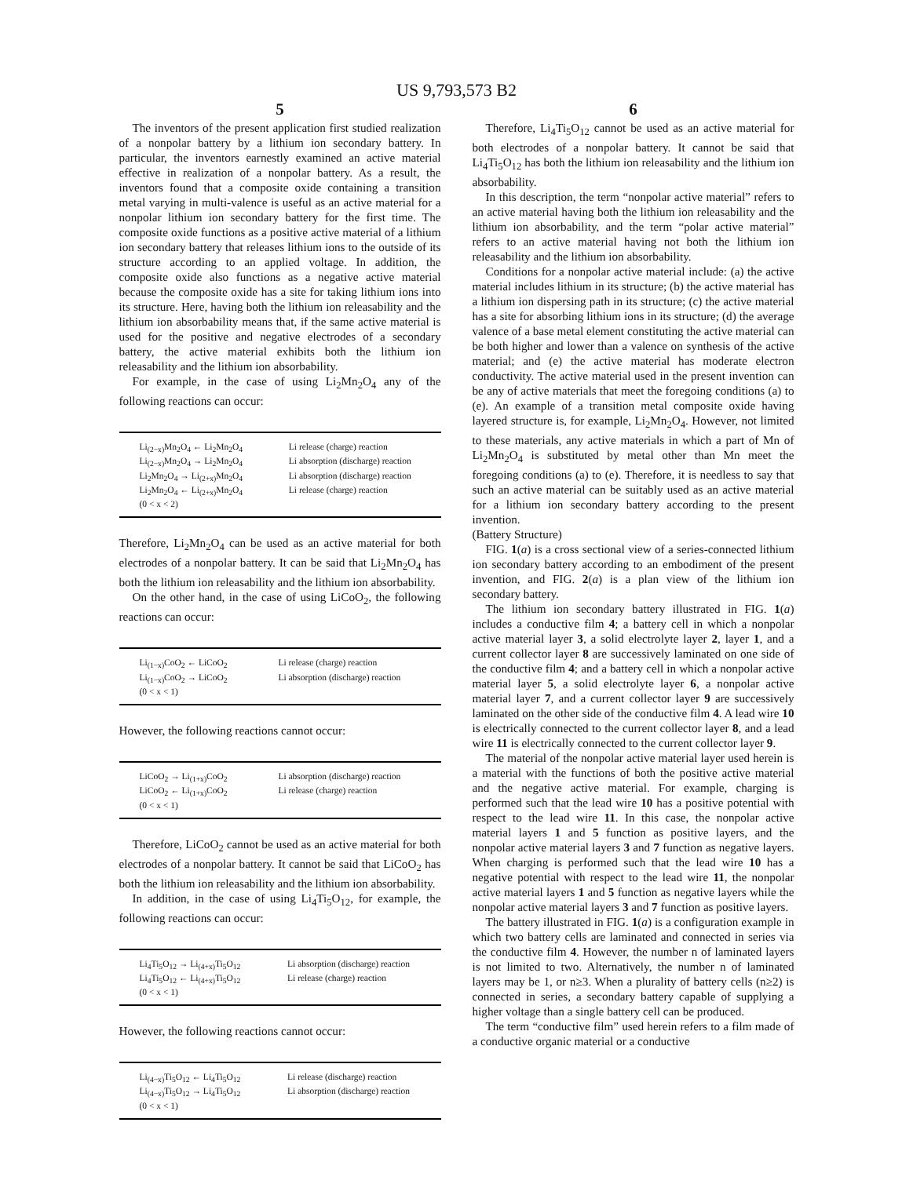US 9,793,573 B2
5
The inventors of the present application first studied realization of a nonpolar battery by a lithium ion secondary battery. In particular, the inventors earnestly examined an active material effective in realization of a nonpolar battery. As a result, the inventors found that a composite oxide containing a transition metal varying in multi-valence is useful as an active material for a nonpolar lithium ion secondary battery for the first time. The composite oxide functions as a positive active material of a lithium ion secondary battery that releases lithium ions to the outside of its structure according to an applied voltage. In addition, the composite oxide also functions as a negative active material because the composite oxide has a site for taking lithium ions into its structure. Here, having both the lithium ion releasability and the lithium ion absorbability means that, if the same active material is used for the positive and negative electrodes of a secondary battery, the active material exhibits both the lithium ion releasability and the lithium ion absorbability.
For example, in the case of using Li<sub>2</sub>Mn<sub>2</sub>O<sub>4</sub> any of the following reactions can occur:
| Li<sub>(2−x)</sub>Mn<sub>2</sub>O<sub>4</sub> ← Li<sub>2</sub>Mn<sub>2</sub>O<sub>4</sub> | Li release (charge) reaction |
| Li<sub>(2−x)</sub>Mn<sub>2</sub>O<sub>4</sub> → Li<sub>2</sub>Mn<sub>2</sub>O<sub>4</sub> | Li absorption (discharge) reaction |
| Li<sub>2</sub>Mn<sub>2</sub>O<sub>4</sub> → Li<sub>(2+x)</sub>Mn<sub>2</sub>O<sub>4</sub> | Li absorption (discharge) reaction |
| Li<sub>2</sub>Mn<sub>2</sub>O<sub>4</sub> ← Li<sub>(2+x)</sub>Mn<sub>2</sub>O<sub>4</sub> | Li release (charge) reaction |
| (0 < x < 2) | |
Therefore, Li<sub>2</sub>Mn<sub>2</sub>O<sub>4</sub> can be used as an active material for both electrodes of a nonpolar battery. It can be said that Li<sub>2</sub>Mn<sub>2</sub>O<sub>4</sub> has both the lithium ion releasability and the lithium ion absorbability.
On the other hand, in the case of using LiCoO<sub>2</sub>, the following reactions can occur:
| Li<sub>(1−x)</sub>CoO<sub>2</sub> ← LiCoO<sub>2</sub> | Li release (charge) reaction |
| Li<sub>(1−x)</sub>CoO<sub>2</sub> → LiCoO<sub>2</sub> | Li absorption (discharge) reaction |
| (0 < x < 1) | |
However, the following reactions cannot occur:
| LiCoO<sub>2</sub> → Li<sub>(1+x)</sub>CoO<sub>2</sub> | Li absorption (discharge) reaction |
| LiCoO<sub>2</sub> ← Li<sub>(1+x)</sub>CoO<sub>2</sub> | Li release (charge) reaction |
| (0 < x < 1) | |
Therefore, LiCoO<sub>2</sub> cannot be used as an active material for both electrodes of a nonpolar battery. It cannot be said that LiCoO<sub>2</sub> has both the lithium ion releasability and the lithium ion absorbability.
In addition, in the case of using Li<sub>4</sub>Ti<sub>5</sub>O<sub>12</sub>, for example, the following reactions can occur:
| Li<sub>4</sub>Ti<sub>5</sub>O<sub>12</sub> → Li<sub>(4+x)</sub>Ti<sub>5</sub>O<sub>12</sub> | Li absorption (discharge) reaction |
| Li<sub>4</sub>Ti<sub>5</sub>O<sub>12</sub> ← Li<sub>(4+x)</sub>Ti<sub>5</sub>O<sub>12</sub> | Li release (charge) reaction |
| (0 < x < 1) | |
However, the following reactions cannot occur:
| Li<sub>(4−x)</sub>Ti<sub>5</sub>O<sub>12</sub> ← Li<sub>4</sub>Ti<sub>5</sub>O<sub>12</sub> | Li release (discharge) reaction |
| Li<sub>(4−x)</sub>Ti<sub>5</sub>O<sub>12</sub> → Li<sub>4</sub>Ti<sub>5</sub>O<sub>12</sub> | Li absorption (discharge) reaction |
| (0 < x < 1) | |
6
Therefore, Li<sub>4</sub>Ti<sub>5</sub>O<sub>12</sub> cannot be used as an active material for both electrodes of a nonpolar battery. It cannot be said that Li<sub>4</sub>Ti<sub>5</sub>O<sub>12</sub> has both the lithium ion releasability and the lithium ion absorbability.
In this description, the term “nonpolar active material” refers to an active material having both the lithium ion releasability and the lithium ion absorbability, and the term “polar active material” refers to an active material having not both the lithium ion releasability and the lithium ion absorbability.
Conditions for a nonpolar active material include: (a) the active material includes lithium in its structure; (b) the active material has a lithium ion dispersing path in its structure; (c) the active material has a site for absorbing lithium ions in its structure; (d) the average valence of a base metal element constituting the active material can be both higher and lower than a valence on synthesis of the active material; and (e) the active material has moderate electron conductivity. The active material used in the present invention can be any of active materials that meet the foregoing conditions (a) to (e). An example of a transition metal composite oxide having layered structure is, for example, Li<sub>2</sub>Mn<sub>2</sub>O<sub>4</sub>. However, not limited to these materials, any active materials in which a part of Mn of Li<sub>2</sub>Mn<sub>2</sub>O<sub>4</sub> is substituted by metal other than Mn meet the foregoing conditions (a) to (e). Therefore, it is needless to say that such an active material can be suitably used as an active material for a lithium ion secondary battery according to the present invention.
(Battery Structure)
FIG. 1(a) is a cross sectional view of a series-connected lithium ion secondary battery according to an embodiment of the present invention, and FIG. 2(a) is a plan view of the lithium ion secondary battery.
The lithium ion secondary battery illustrated in FIG. 1(a) includes a conductive film 4; a battery cell in which a nonpolar active material layer 3, a solid electrolyte layer 2, layer 1, and a current collector layer 8 are successively laminated on one side of the conductive film 4; and a battery cell in which a nonpolar active material layer 5, a solid electrolyte layer 6, a nonpolar active material layer 7, and a current collector layer 9 are successively laminated on the other side of the conductive film 4. A lead wire 10 is electrically connected to the current collector layer 8, and a lead wire 11 is electrically connected to the current collector layer 9.
The material of the nonpolar active material layer used herein is a material with the functions of both the positive active material and the negative active material. For example, charging is performed such that the lead wire 10 has a positive potential with respect to the lead wire 11. In this case, the nonpolar active material layers 1 and 5 function as positive layers, and the nonpolar active material layers 3 and 7 function as negative layers. When charging is performed such that the lead wire 10 has a negative potential with respect to the lead wire 11, the nonpolar active material layers 1 and 5 function as negative layers while the nonpolar active material layers 3 and 7 function as positive layers.
The battery illustrated in FIG. 1(a) is a configuration example in which two battery cells are laminated and connected in series via the conductive film 4. However, the number n of laminated layers is not limited to two. Alternatively, the number n of laminated layers may be 1, or n≥3. When a plurality of battery cells (n≥2) is connected in series, a secondary battery capable of supplying a higher voltage than a single battery cell can be produced.
The term “conductive film” used herein refers to a film made of a conductive organic material or a conductive